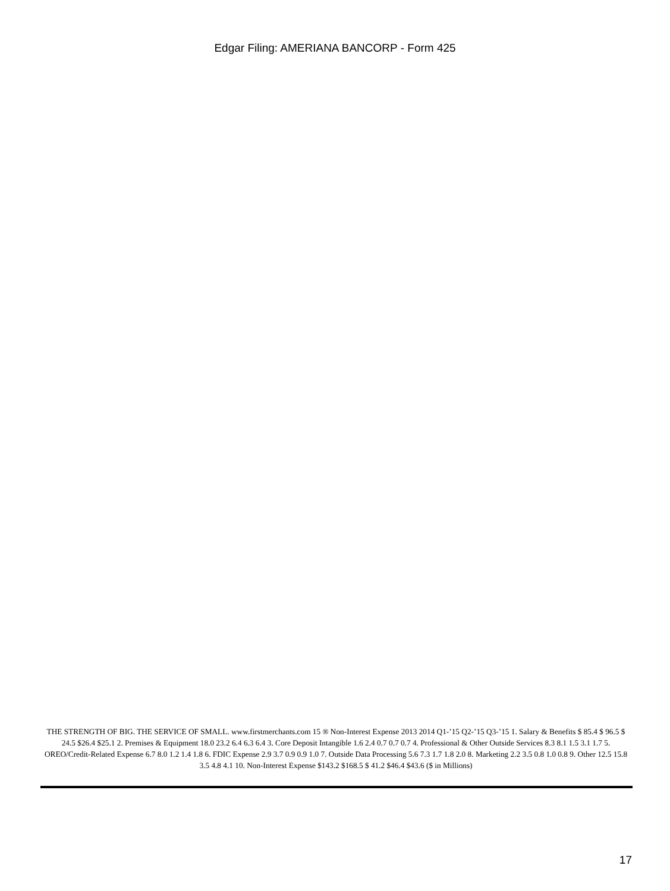Edgar Filing: AMERIANA BANCORP - Form 425
THE STRENGTH OF BIG. THE SERVICE OF SMALL. www.firstmerchants.com 15 ® Non-Interest Expense 2013 2014 Q1-’15 Q2-’15 Q3-’15 1. Salary & Benefits $ 85.4 $ 96.5 $ 24.5 $26.4 $25.1 2. Premises & Equipment 18.0 23.2 6.4 6.3 6.4 3. Core Deposit Intangible 1.6 2.4 0.7 0.7 0.7 4. Professional & Other Outside Services 8.3 8.1 1.5 3.1 1.7 5. OREO/Credit-Related Expense 6.7 8.0 1.2 1.4 1.8 6. FDIC Expense 2.9 3.7 0.9 0.9 1.0 7. Outside Data Processing 5.6 7.3 1.7 1.8 2.0 8. Marketing 2.2 3.5 0.8 1.0 0.8 9. Other 12.5 15.8 3.5 4.8 4.1 10. Non-Interest Expense $143.2 $168.5 $ 41.2 $46.4 $43.6 ($ in Millions)
17